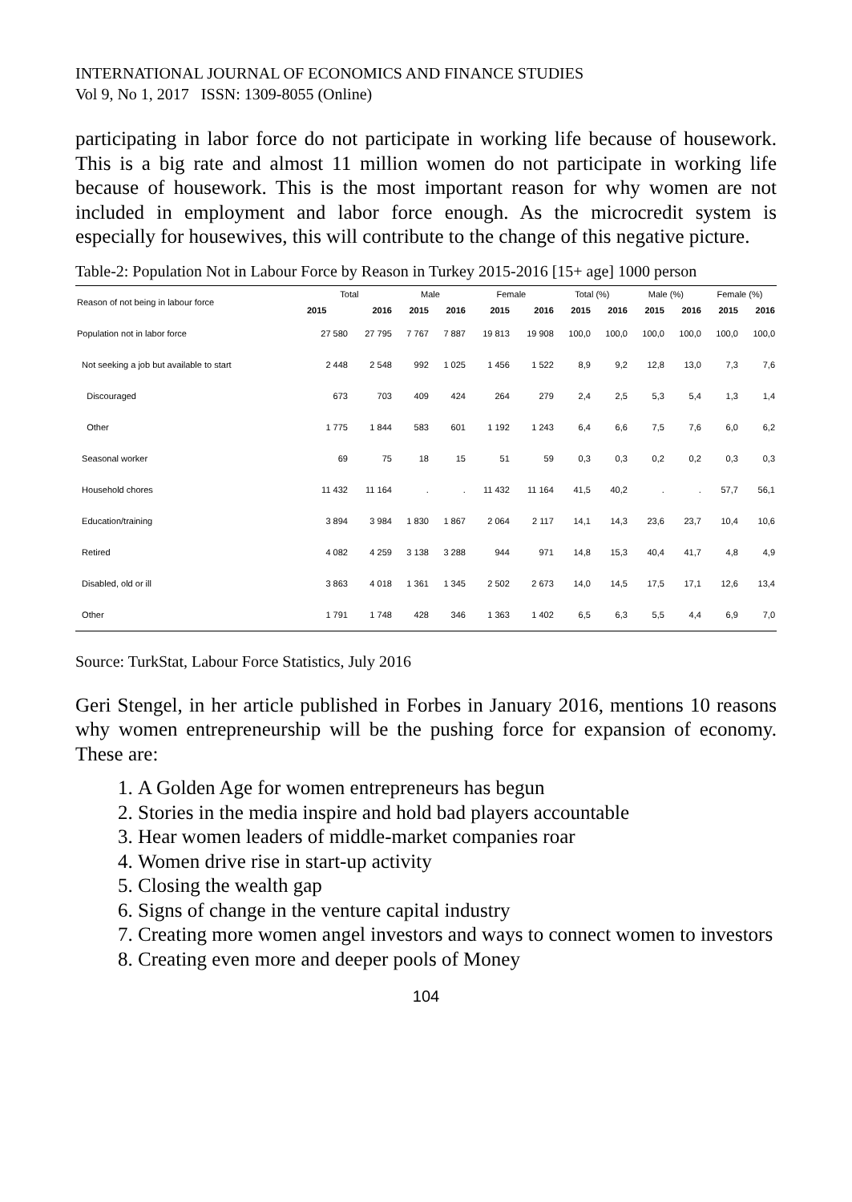INTERNATIONAL JOURNAL OF ECONOMICS AND FINANCE STUDIES
Vol 9, No 1, 2017 ISSN: 1309-8055 (Online)
participating in labor force do not participate in working life because of housework. This is a big rate and almost 11 million women do not participate in working life because of housework. This is the most important reason for why women are not included in employment and labor force enough. As the microcredit system is especially for housewives, this will contribute to the change of this negative picture.
Table-2: Population Not in Labour Force by Reason in Turkey 2015-2016 [15+ age] 1000 person
| Reason of not being in labour force | Total | | Male | | Female | | Total (%) | | Male (%) | | Female (%) | |
| --- | --- | --- | --- | --- | --- | --- | --- | --- | --- | --- | --- | --- |
| | 2015 | 2016 | 2015 | 2016 | 2015 | 2016 | 2015 | 2016 | 2015 | 2016 | 2015 | 2016 |
| Population not in labor force | 27 580 | 27 795 | 7 767 | 7 887 | 19 813 | 19 908 | 100,0 | 100,0 | 100,0 | 100,0 | 100,0 | 100,0 |
| Not seeking a job but available to start | 2 448 | 2 548 | 992 | 1 025 | 1 456 | 1 522 | 8,9 | 9,2 | 12,8 | 13,0 | 7,3 | 7,6 |
| Discouraged | 673 | 703 | 409 | 424 | 264 | 279 | 2,4 | 2,5 | 5,3 | 5,4 | 1,3 | 1,4 |
| Other | 1 775 | 1 844 | 583 | 601 | 1 192 | 1 243 | 6,4 | 6,6 | 7,5 | 7,6 | 6,0 | 6,2 |
| Seasonal worker | 69 | 75 | 18 | 15 | 51 | 59 | 0,3 | 0,3 | 0,2 | 0,2 | 0,3 | 0,3 |
| Household chores | 11 432 | 11 164 | . | . | 11 432 | 11 164 | 41,5 | 40,2 | . | . | 57,7 | 56,1 |
| Education/training | 3 894 | 3 984 | 1 830 | 1 867 | 2 064 | 2 117 | 14,1 | 14,3 | 23,6 | 23,7 | 10,4 | 10,6 |
| Retired | 4 082 | 4 259 | 3 138 | 3 288 | 944 | 971 | 14,8 | 15,3 | 40,4 | 41,7 | 4,8 | 4,9 |
| Disabled, old or ill | 3 863 | 4 018 | 1 361 | 1 345 | 2 502 | 2 673 | 14,0 | 14,5 | 17,5 | 17,1 | 12,6 | 13,4 |
| Other | 1 791 | 1 748 | 428 | 346 | 1 363 | 1 402 | 6,5 | 6,3 | 5,5 | 4,4 | 6,9 | 7,0 |
Source: TurkStat, Labour Force Statistics, July 2016
Geri Stengel, in her article published in Forbes in January 2016, mentions 10 reasons why women entrepreneurship will be the pushing force for expansion of economy. These are:
1. A Golden Age for women entrepreneurs has begun
2. Stories in the media inspire and hold bad players accountable
3. Hear women leaders of middle-market companies roar
4. Women drive rise in start-up activity
5. Closing the wealth gap
6. Signs of change in the venture capital industry
7. Creating more women angel investors and ways to connect women to investors
8. Creating even more and deeper pools of Money
104